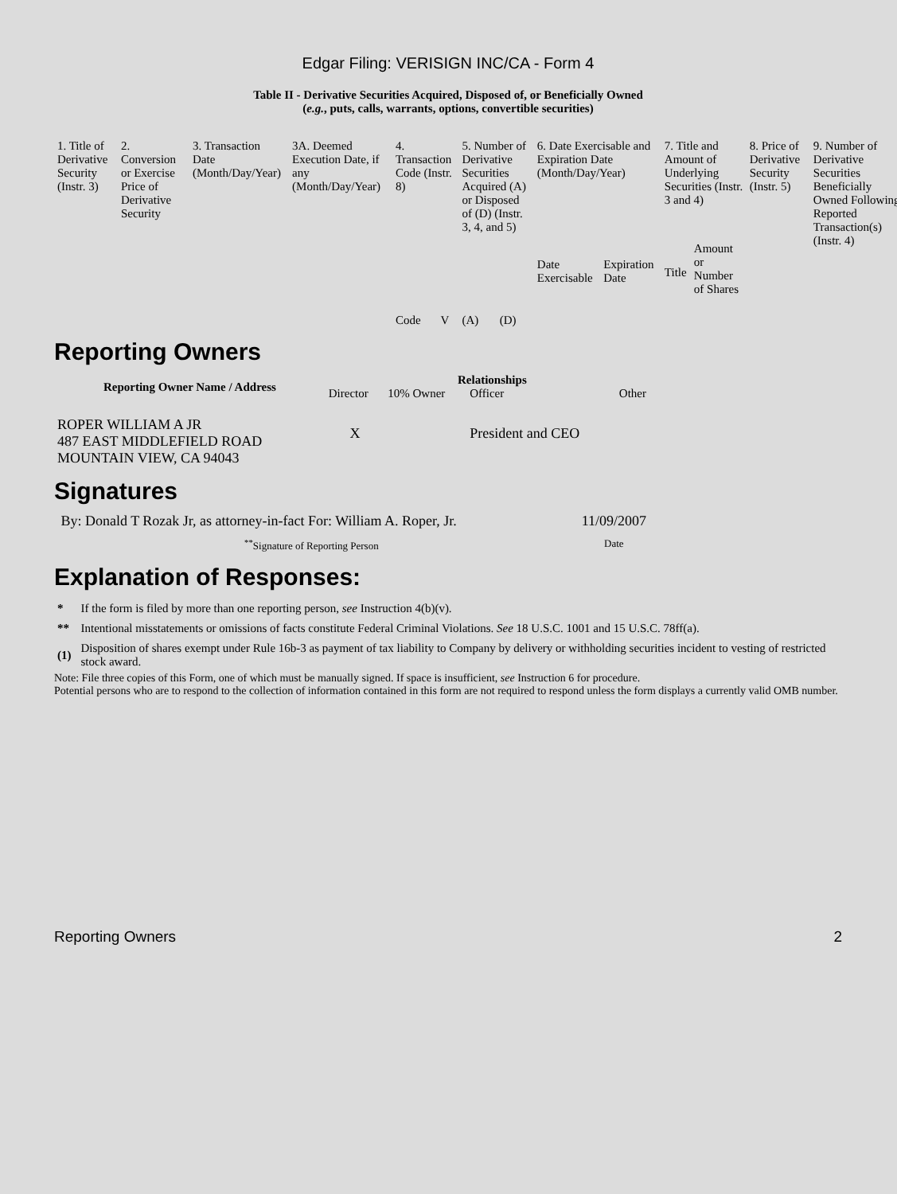Edgar Filing: VERISIGN INC/CA - Form 4
Table II - Derivative Securities Acquired, Disposed of, or Beneficially Owned
(e.g., puts, calls, warrants, options, convertible securities)
| 1. Title of Derivative Security (Instr. 3) | 2. Conversion or Exercise Price of Derivative Security | 3. Transaction Date (Month/Day/Year) | 3A. Deemed Execution Date, if any (Month/Day/Year) | 4. Transaction Code (Instr. 8) | | 5. Number of Derivative Securities Acquired (A) or Disposed of (D) (Instr. 3, 4, and 5) | | 6. Date Exercisable and Expiration Date (Month/Day/Year) | | 7. Title and Amount of Underlying Securities (Instr. 3 and 4) | | 8. Price of Derivative Security (Instr. 5) | 9. Number of Derivative Securities Beneficially Owned Following Reported Transaction(s) (Instr. 4) |
| --- | --- | --- | --- | --- | --- | --- | --- | --- | --- | --- | --- | --- | --- |
| | | | | Code | V | (A) | (D) | Date Exercisable | Expiration Date | Title | Amount or Number of Shares | | |
Reporting Owners
| Reporting Owner Name / Address | Relationships | | | |
| --- | --- | --- | --- | --- |
| | Director | 10% Owner | Officer | Other |
| ROPER WILLIAM A JR 487 EAST MIDDLEFIELD ROAD MOUNTAIN VIEW, CA 94043 | X | | President and CEO | |
Signatures
| By: Donald T Rozak Jr, as attorney-in-fact For: William A. Roper, Jr. | 11/09/2007 |
| <sup>**</sup> Signature of Reporting Person | Date |
Explanation of Responses:
| * | If the form is filed by more than one reporting person, see Instruction 4(b)(v). |
| ** | Intentional misstatements or omissions of facts constitute Federal Criminal Violations. See 18 U.S.C. 1001 and 15 U.S.C. 78ff(a). |
| (1) | Disposition of shares exempt under Rule 16b-3 as payment of tax liability to Company by delivery or withholding securities incident to vesting of restricted stock award. |
Note: File three copies of this Form, one of which must be manually signed. If space is insufficient, see Instruction 6 for procedure.
Potential persons who are to respond to the collection of information contained in this form are not required to respond unless the form displays a currently valid OMB number.
Reporting Owners 2